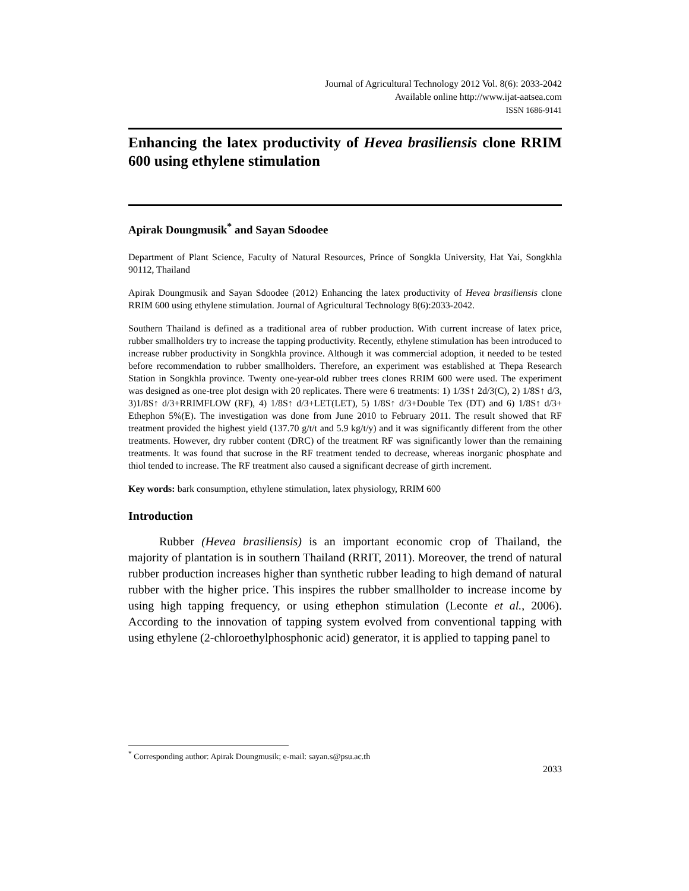Journal of Agricultural Technology 2012 Vol. 8(6): 2033-2042
Available online http://www.ijat-aatsea.com
ISSN 1686-9141
Enhancing the latex productivity of Hevea brasiliensis clone RRIM 600 using ethylene stimulation
Apirak Doungmusik<sup>*</sup> and Sayan Sdoodee
Department of Plant Science, Faculty of Natural Resources, Prince of Songkla University, Hat Yai, Songkhla 90112, Thailand
Apirak Doungmusik and Sayan Sdoodee (2012) Enhancing the latex productivity of Hevea brasiliensis clone RRIM 600 using ethylene stimulation. Journal of Agricultural Technology 8(6):2033-2042.
Southern Thailand is defined as a traditional area of rubber production. With current increase of latex price, rubber smallholders try to increase the tapping productivity. Recently, ethylene stimulation has been introduced to increase rubber productivity in Songkhla province. Although it was commercial adoption, it needed to be tested before recommendation to rubber smallholders. Therefore, an experiment was established at Thepa Research Station in Songkhla province. Twenty one-year-old rubber trees clones RRIM 600 were used. The experiment was designed as one-tree plot design with 20 replicates. There were 6 treatments: 1) 1/3S↑ 2d/3(C), 2) 1/8S↑ d/3, 3)1/8S↑ d/3+RRIMFLOW (RF), 4) 1/8S↑ d/3+LET(LET), 5) 1/8S↑ d/3+Double Tex (DT) and 6) 1/8S↑ d/3+ Ethephon 5%(E). The investigation was done from June 2010 to February 2011. The result showed that RF treatment provided the highest yield (137.70 g/t/t and 5.9 kg/t/y) and it was significantly different from the other treatments. However, dry rubber content (DRC) of the treatment RF was significantly lower than the remaining treatments. It was found that sucrose in the RF treatment tended to decrease, whereas inorganic phosphate and thiol tended to increase. The RF treatment also caused a significant decrease of girth increment.
Key words: bark consumption, ethylene stimulation, latex physiology, RRIM 600
Introduction
Rubber (Hevea brasiliensis) is an important economic crop of Thailand, the majority of plantation is in southern Thailand (RRIT, 2011). Moreover, the trend of natural rubber production increases higher than synthetic rubber leading to high demand of natural rubber with the higher price. This inspires the rubber smallholder to increase income by using high tapping frequency, or using ethephon stimulation (Leconte et al., 2006). According to the innovation of tapping system evolved from conventional tapping with using ethylene (2-chloroethylphosphonic acid) generator, it is applied to tapping panel to
<sup>*</sup> Corresponding author: Apirak Doungmusik; e-mail: sayan.s@psu.ac.th
2033